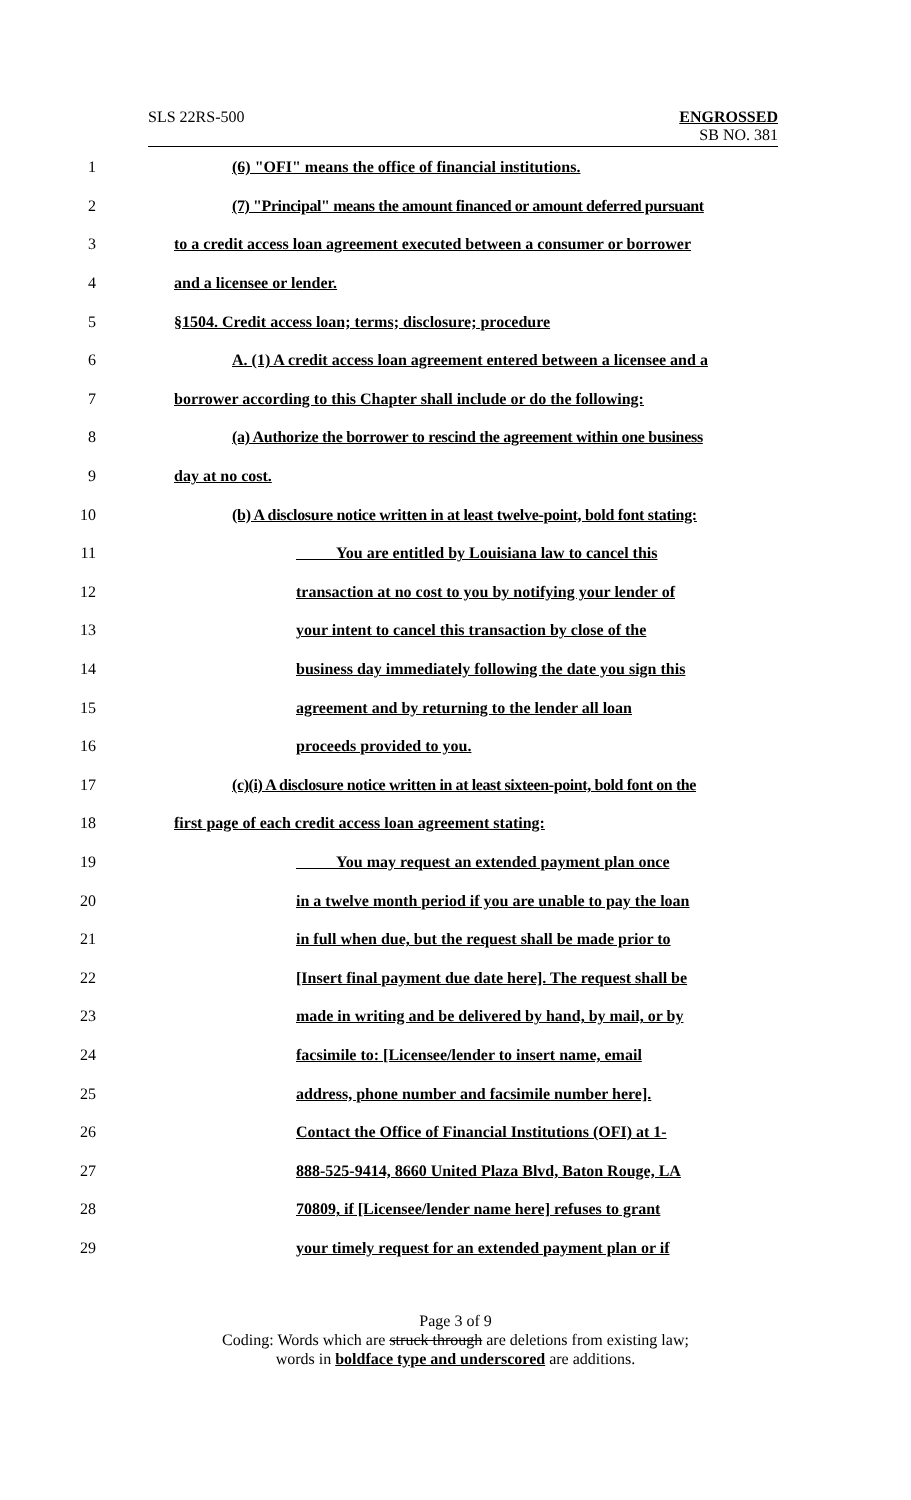SLS 22RS-500
ENGROSSED
SB NO. 381
1 (6) "OFI" means the office of financial institutions.
2 (7) "Principal" means the amount financed or amount deferred pursuant
3 to a credit access loan agreement executed between a consumer or borrower
4 and a licensee or lender.
5 §1504. Credit access loan; terms; disclosure; procedure
6 A. (1) A credit access loan agreement entered between a licensee and a
7 borrower according to this Chapter shall include or do the following:
8 (a) Authorize the borrower to rescind the agreement within one business
9 day at no cost.
10 (b) A disclosure notice written in at least twelve-point, bold font stating:
11 You are entitled by Louisiana law to cancel this
12 transaction at no cost to you by notifying your lender of
13 your intent to cancel this transaction by close of the
14 business day immediately following the date you sign this
15 agreement and by returning to the lender all loan
16 proceeds provided to you.
17 (c)(i) A disclosure notice written in at least sixteen-point, bold font on the
18 first page of each credit access loan agreement stating:
19 You may request an extended payment plan once
20 in a twelve month period if you are unable to pay the loan
21 in full when due, but the request shall be made prior to
22 [Insert final payment due date here]. The request shall be
23 made in writing and be delivered by hand, by mail, or by
24 facsimile to: [Licensee/lender to insert name, email
25 address, phone number and facsimile number here].
26 Contact the Office of Financial Institutions (OFI) at 1-
27 888-525-9414, 8660 United Plaza Blvd, Baton Rouge, LA
28 70809, if [Licensee/lender name here] refuses to grant
29 your timely request for an extended payment plan or if
Page 3 of 9
Coding: Words which are struck through are deletions from existing law;
words in boldface type and underscored are additions.